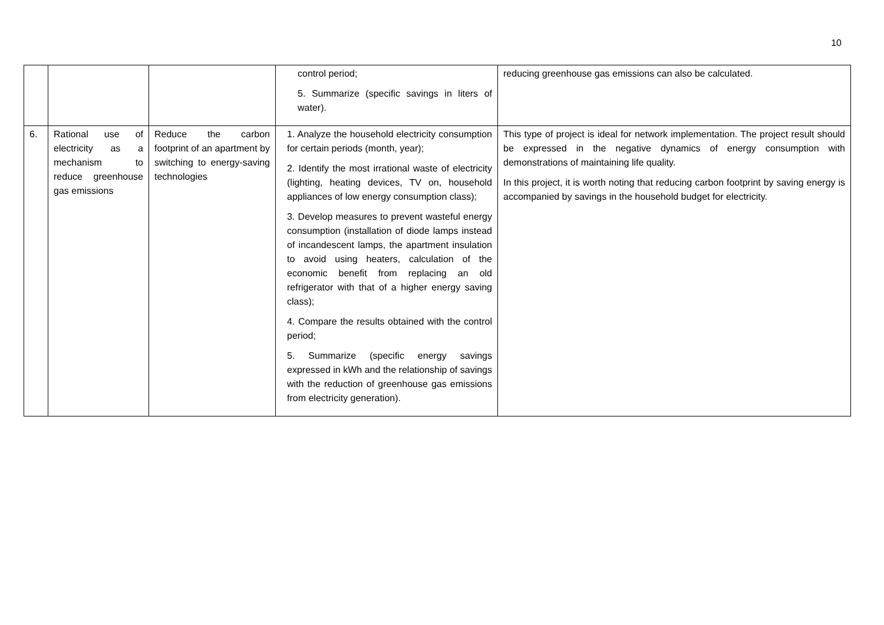10
| | | | control period; 5. Summarize (specific savings in liters of water). | reducing greenhouse gas emissions can also be calculated. |
| 6. | Rational use of electricity as a mechanism to reduce greenhouse gas emissions | Reduce the carbon footprint of an apartment by switching to energy-saving technologies | 1. Analyze the household electricity consumption for certain periods (month, year); 2. Identify the most irrational waste of electricity (lighting, heating devices, TV on, household appliances of low energy consumption class); 3. Develop measures to prevent wasteful energy consumption (installation of diode lamps instead of incandescent lamps, the apartment insulation to avoid using heaters, calculation of the economic benefit from replacing an old refrigerator with that of a higher energy saving class); 4. Compare the results obtained with the control period; 5. Summarize (specific energy savings expressed in kWh and the relationship of savings with the reduction of greenhouse gas emissions from electricity generation). | This type of project is ideal for network implementation. The project result should be expressed in the negative dynamics of energy consumption with demonstrations of maintaining life quality. In this project, it is worth noting that reducing carbon footprint by saving energy is accompanied by savings in the household budget for electricity. |